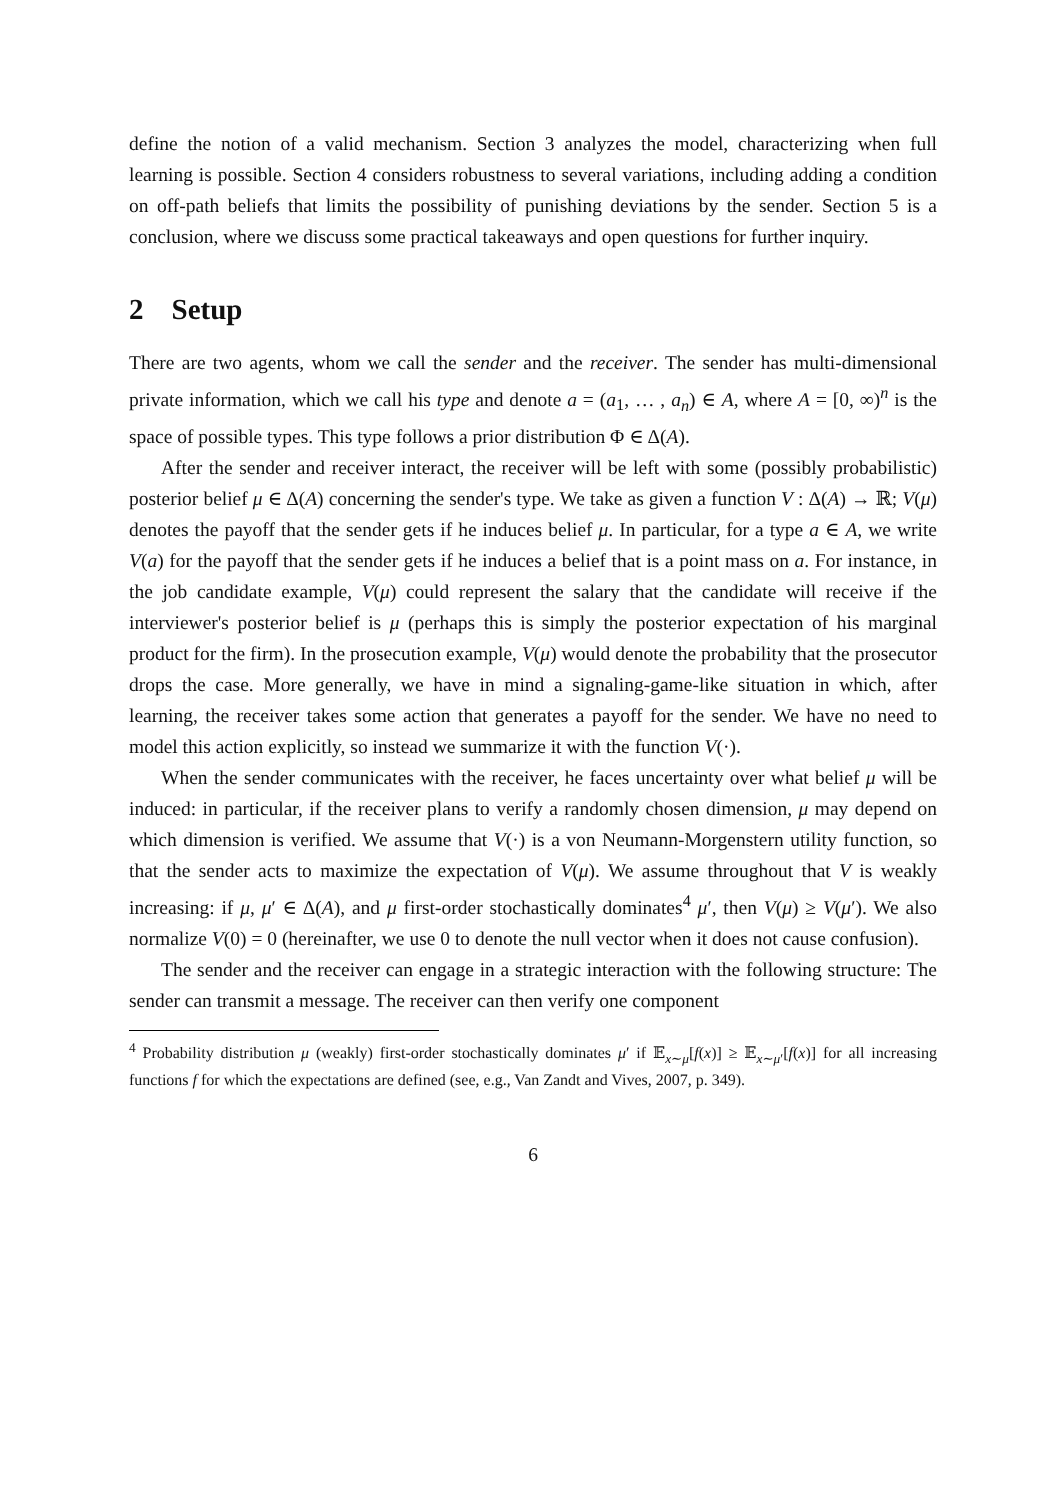define the notion of a valid mechanism. Section 3 analyzes the model, characterizing when full learning is possible. Section 4 considers robustness to several variations, including adding a condition on off-path beliefs that limits the possibility of punishing deviations by the sender. Section 5 is a conclusion, where we discuss some practical takeaways and open questions for further inquiry.
2 Setup
There are two agents, whom we call the sender and the receiver. The sender has multi-dimensional private information, which we call his type and denote a = (a<sub>1</sub>, … , a<sub>n</sub>) ∈ A, where A = [0, ∞)<sup>n</sup> is the space of possible types. This type follows a prior distribution Φ ∈ Δ(A).
After the sender and receiver interact, the receiver will be left with some (possibly probabilistic) posterior belief μ ∈ Δ(A) concerning the sender's type. We take as given a function V : Δ(A) → ℝ; V(μ) denotes the payoff that the sender gets if he induces belief μ. In particular, for a type a ∈ A, we write V(a) for the payoff that the sender gets if he induces a belief that is a point mass on a. For instance, in the job candidate example, V(μ) could represent the salary that the candidate will receive if the interviewer's posterior belief is μ (perhaps this is simply the posterior expectation of his marginal product for the firm). In the prosecution example, V(μ) would denote the probability that the prosecutor drops the case. More generally, we have in mind a signaling-game-like situation in which, after learning, the receiver takes some action that generates a payoff for the sender. We have no need to model this action explicitly, so instead we summarize it with the function V(·).
When the sender communicates with the receiver, he faces uncertainty over what belief μ will be induced: in particular, if the receiver plans to verify a randomly chosen dimension, μ may depend on which dimension is verified. We assume that V(·) is a von Neumann-Morgenstern utility function, so that the sender acts to maximize the expectation of V(μ). We assume throughout that V is weakly increasing: if μ, μ′ ∈ Δ(A), and μ first-order stochastically dominates<sup>4</sup> μ′, then V(μ) ≥ V(μ′). We also normalize V(0) = 0 (hereinafter, we use 0 to denote the null vector when it does not cause confusion).
The sender and the receiver can engage in a strategic interaction with the following structure: The sender can transmit a message. The receiver can then verify one component
<sup>4</sup> Probability distribution μ (weakly) first-order stochastically dominates μ′ if 𝔼<sub>x∼μ</sub>[f(x)] ≥ 𝔼<sub>x∼μ′</sub>[f(x)] for all increasing functions f for which the expectations are defined (see, e.g., Van Zandt and Vives, 2007, p. 349).
6